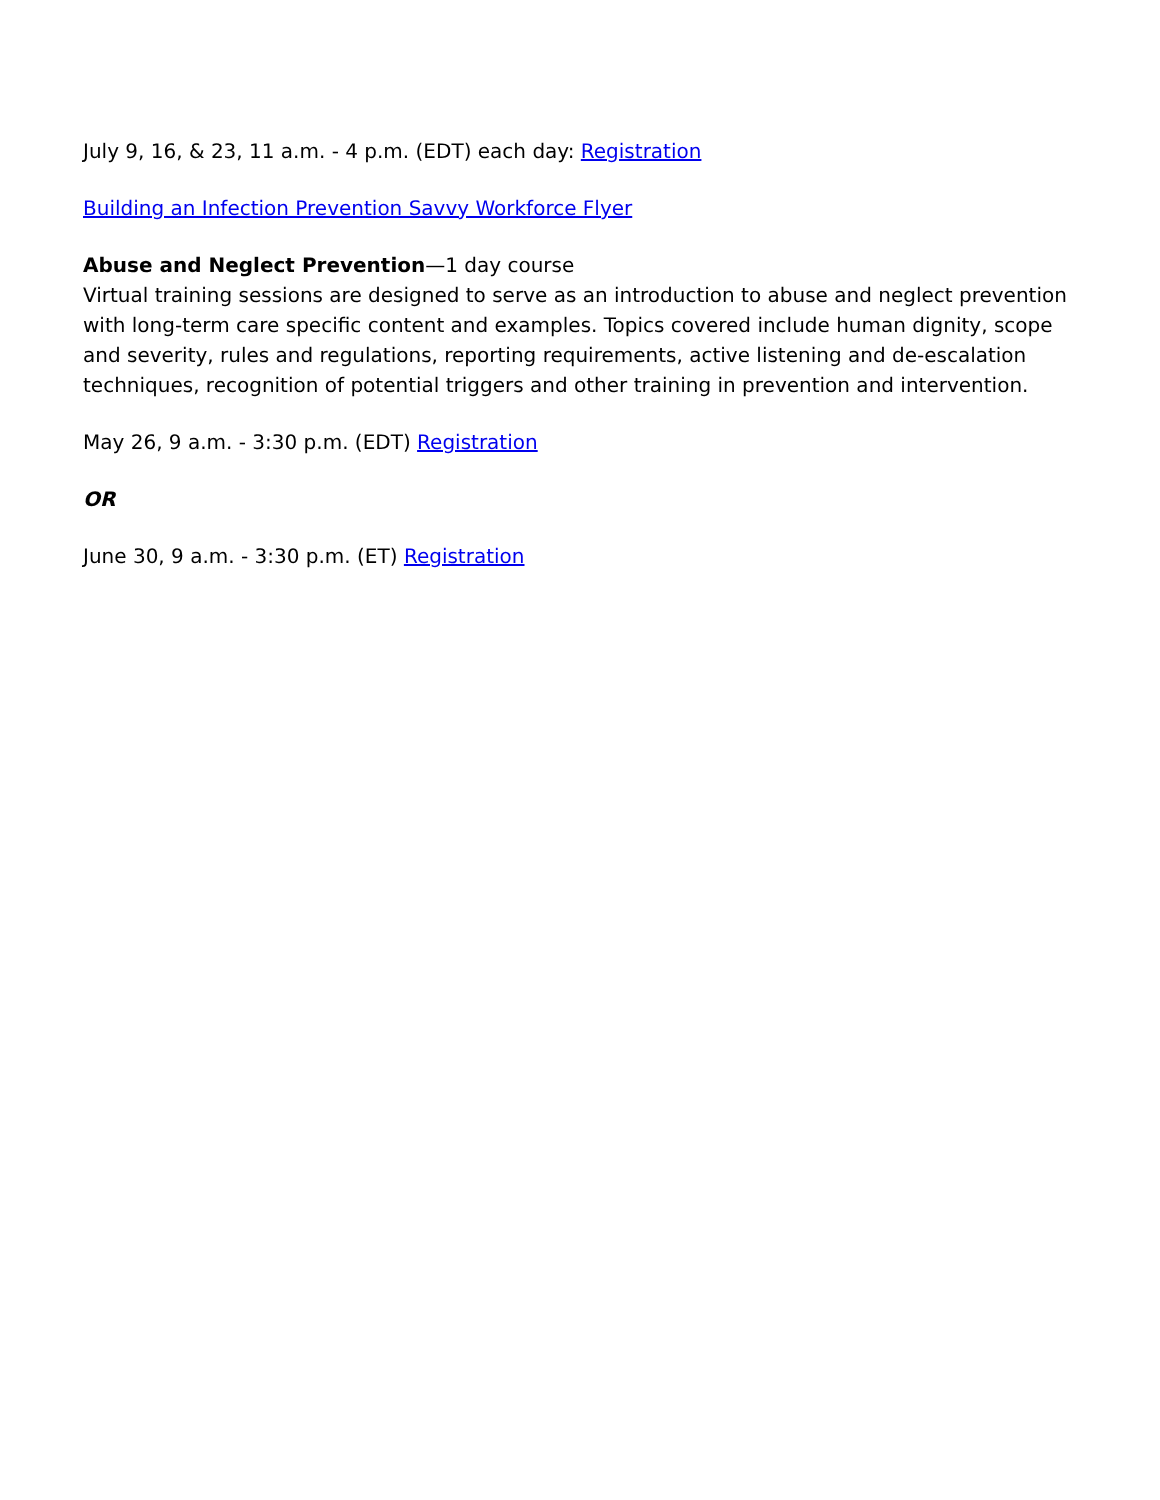July 9, 16, & 23, 11 a.m. - 4 p.m. (EDT) each day: Registration
Building an Infection Prevention Savvy Workforce Flyer
Abuse and Neglect Prevention—1 day course
Virtual training sessions are designed to serve as an introduction to abuse and neglect prevention with long-term care specific content and examples. Topics covered include human dignity, scope and severity, rules and regulations, reporting requirements, active listening and de-escalation techniques, recognition of potential triggers and other training in prevention and intervention.
May 26, 9 a.m. - 3:30 p.m. (EDT) Registration
OR
June 30, 9 a.m. - 3:30 p.m. (ET) Registration